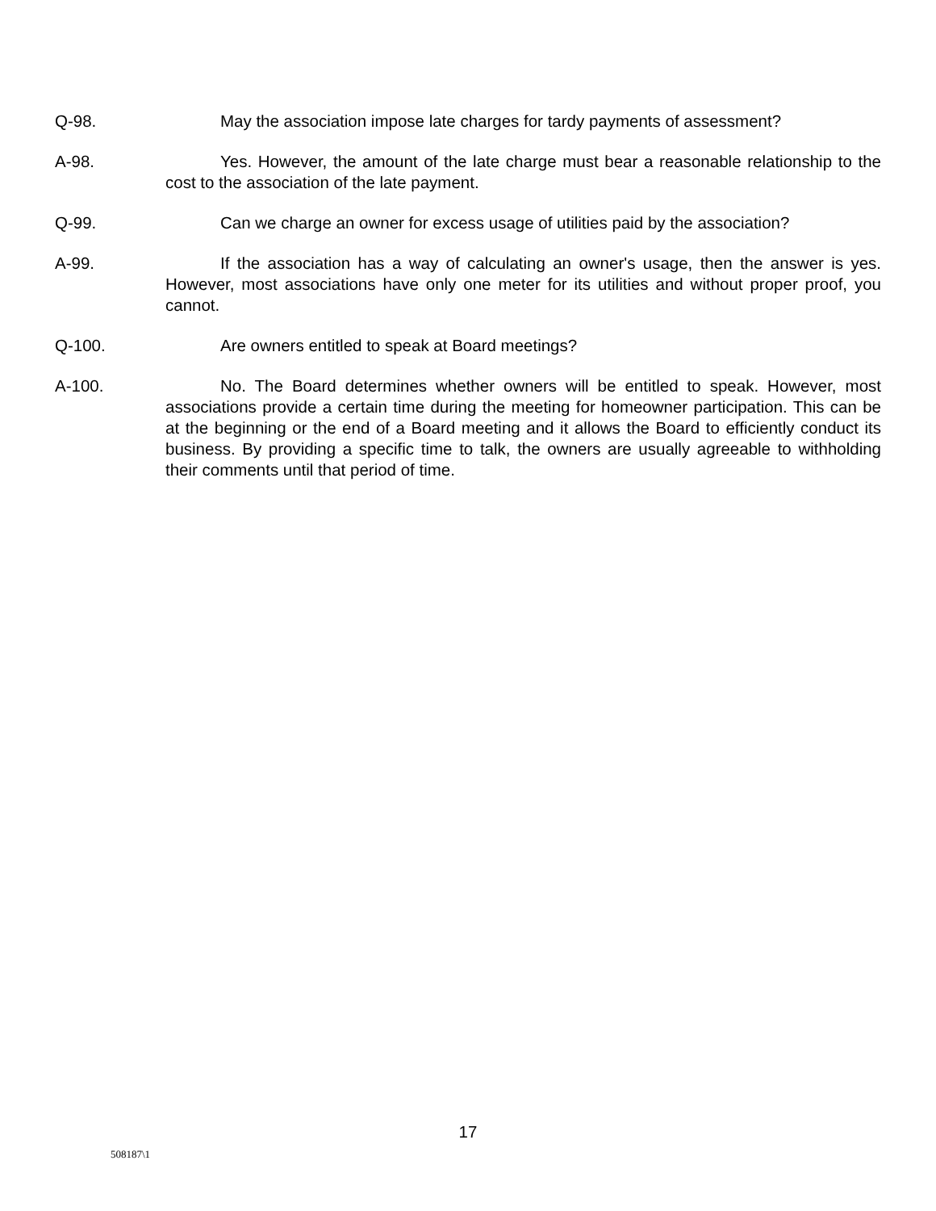Q-98. May the association impose late charges for tardy payments of assessment?
A-98. Yes. However, the amount of the late charge must bear a reasonable relationship to the cost to the association of the late payment.
Q-99. Can we charge an owner for excess usage of utilities paid by the association?
A-99. If the association has a way of calculating an owner's usage, then the answer is yes. However, most associations have only one meter for its utilities and without proper proof, you cannot.
Q-100. Are owners entitled to speak at Board meetings?
A-100. No. The Board determines whether owners will be entitled to speak. However, most associations provide a certain time during the meeting for homeowner participation. This can be at the beginning or the end of a Board meeting and it allows the Board to efficiently conduct its business. By providing a specific time to talk, the owners are usually agreeable to withholding their comments until that period of time.
17
508187\1